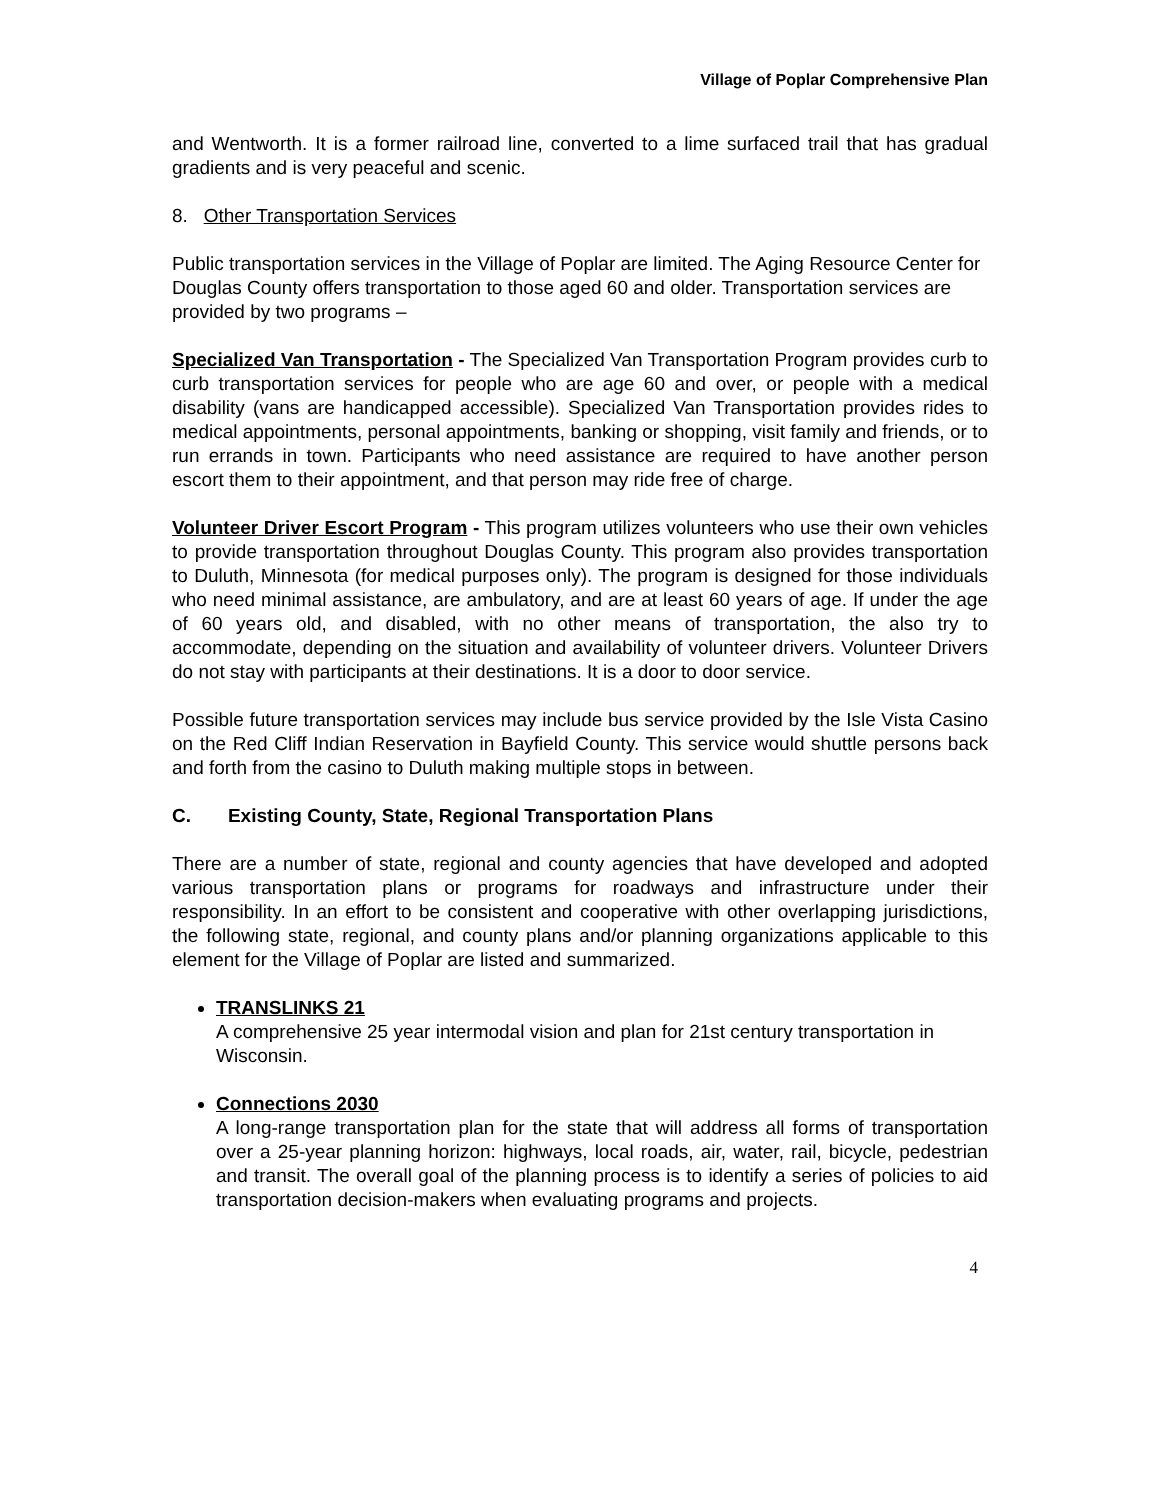Village of Poplar Comprehensive Plan
and Wentworth. It is a former railroad line, converted to a lime surfaced trail that has gradual gradients and is very peaceful and scenic.
8. Other Transportation Services
Public transportation services in the Village of Poplar are limited. The Aging Resource Center for Douglas County offers transportation to those aged 60 and older. Transportation services are provided by two programs –
Specialized Van Transportation - The Specialized Van Transportation Program provides curb to curb transportation services for people who are age 60 and over, or people with a medical disability (vans are handicapped accessible). Specialized Van Transportation provides rides to medical appointments, personal appointments, banking or shopping, visit family and friends, or to run errands in town. Participants who need assistance are required to have another person escort them to their appointment, and that person may ride free of charge.
Volunteer Driver Escort Program - This program utilizes volunteers who use their own vehicles to provide transportation throughout Douglas County. This program also provides transportation to Duluth, Minnesota (for medical purposes only). The program is designed for those individuals who need minimal assistance, are ambulatory, and are at least 60 years of age. If under the age of 60 years old, and disabled, with no other means of transportation, the also try to accommodate, depending on the situation and availability of volunteer drivers. Volunteer Drivers do not stay with participants at their destinations. It is a door to door service.
Possible future transportation services may include bus service provided by the Isle Vista Casino on the Red Cliff Indian Reservation in Bayfield County. This service would shuttle persons back and forth from the casino to Duluth making multiple stops in between.
C. Existing County, State, Regional Transportation Plans
There are a number of state, regional and county agencies that have developed and adopted various transportation plans or programs for roadways and infrastructure under their responsibility. In an effort to be consistent and cooperative with other overlapping jurisdictions, the following state, regional, and county plans and/or planning organizations applicable to this element for the Village of Poplar are listed and summarized.
TRANSLINKS 21
A comprehensive 25 year intermodal vision and plan for 21st century transportation in Wisconsin.
Connections 2030
A long-range transportation plan for the state that will address all forms of transportation over a 25-year planning horizon: highways, local roads, air, water, rail, bicycle, pedestrian and transit. The overall goal of the planning process is to identify a series of policies to aid transportation decision-makers when evaluating programs and projects.
4